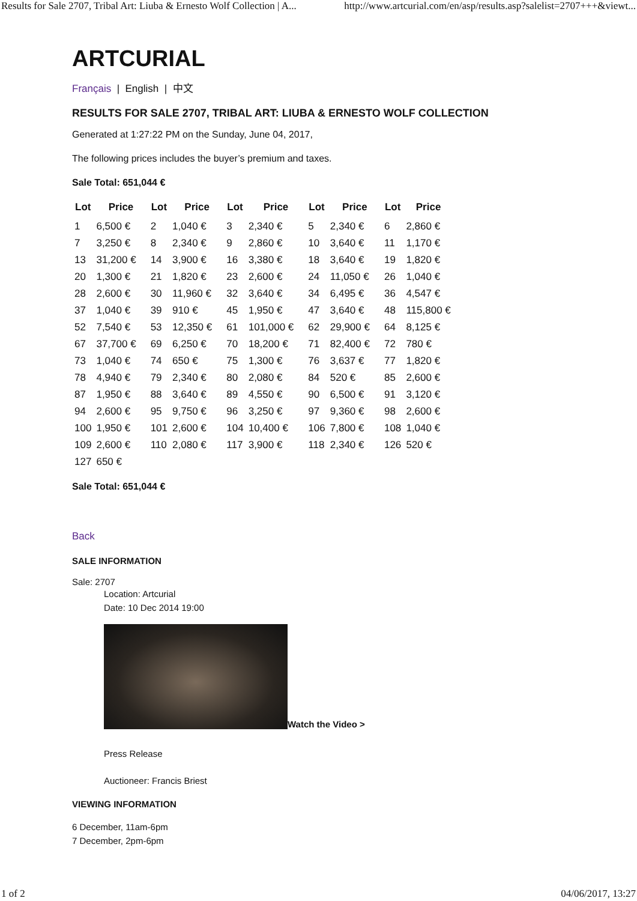Results for Sale 2707, Tribal Art: Liuba & Ernesto Wolf Collection | A... http://www.artcurial.com/en/asp/results.asp?salelist=2707+++&viewt...
ARTCURIAL
Français | English | 中文
RESULTS FOR SALE 2707, TRIBAL ART: LIUBA & ERNESTO WOLF COLLECTION
Generated at 1:27:22 PM on the Sunday, June 04, 2017,
The following prices includes the buyer’s premium and taxes.
Sale Total: 651,044 €
| Lot | Price | Lot | Price | Lot | Price | Lot | Price | Lot | Price |
| --- | --- | --- | --- | --- | --- | --- | --- | --- | --- |
| 1 | 6,500 € | 2 | 1,040 € | 3 | 2,340 € | 5 | 2,340 € | 6 | 2,860 € |
| 7 | 3,250 € | 8 | 2,340 € | 9 | 2,860 € | 10 | 3,640 € | 11 | 1,170 € |
| 13 | 31,200 € | 14 | 3,900 € | 16 | 3,380 € | 18 | 3,640 € | 19 | 1,820 € |
| 20 | 1,300 € | 21 | 1,820 € | 23 | 2,600 € | 24 | 11,050 € | 26 | 1,040 € |
| 28 | 2,600 € | 30 | 11,960 € | 32 | 3,640 € | 34 | 6,495 € | 36 | 4,547 € |
| 37 | 1,040 € | 39 | 910 € | 45 | 1,950 € | 47 | 3,640 € | 48 | 115,800 € |
| 52 | 7,540 € | 53 | 12,350 € | 61 | 101,000 € | 62 | 29,900 € | 64 | 8,125 € |
| 67 | 37,700 € | 69 | 6,250 € | 70 | 18,200 € | 71 | 82,400 € | 72 | 780 € |
| 73 | 1,040 € | 74 | 650 € | 75 | 1,300 € | 76 | 3,637 € | 77 | 1,820 € |
| 78 | 4,940 € | 79 | 2,340 € | 80 | 2,080 € | 84 | 520 € | 85 | 2,600 € |
| 87 | 1,950 € | 88 | 3,640 € | 89 | 4,550 € | 90 | 6,500 € | 91 | 3,120 € |
| 94 | 2,600 € | 95 | 9,750 € | 96 | 3,250 € | 97 | 9,360 € | 98 | 2,600 € |
| 100 | 1,950 € | 101 | 2,600 € | 104 | 10,400 € | 106 | 7,800 € | 108 | 1,040 € |
| 109 | 2,600 € | 110 | 2,080 € | 117 | 3,900 € | 118 | 2,340 € | 126 | 520 € |
| 127 | 650 € | | | | | | | | |
Sale Total: 651,044 €
Back
SALE INFORMATION
Sale: 2707
Location: Artcurial
Date: 10 Dec 2014 19:00
Watch the Video >
Press Release
Auctioneer: Francis Briest
VIEWING INFORMATION
6 December, 11am-6pm
7 December, 2pm-6pm
1 of 2 04/06/2017, 13:27